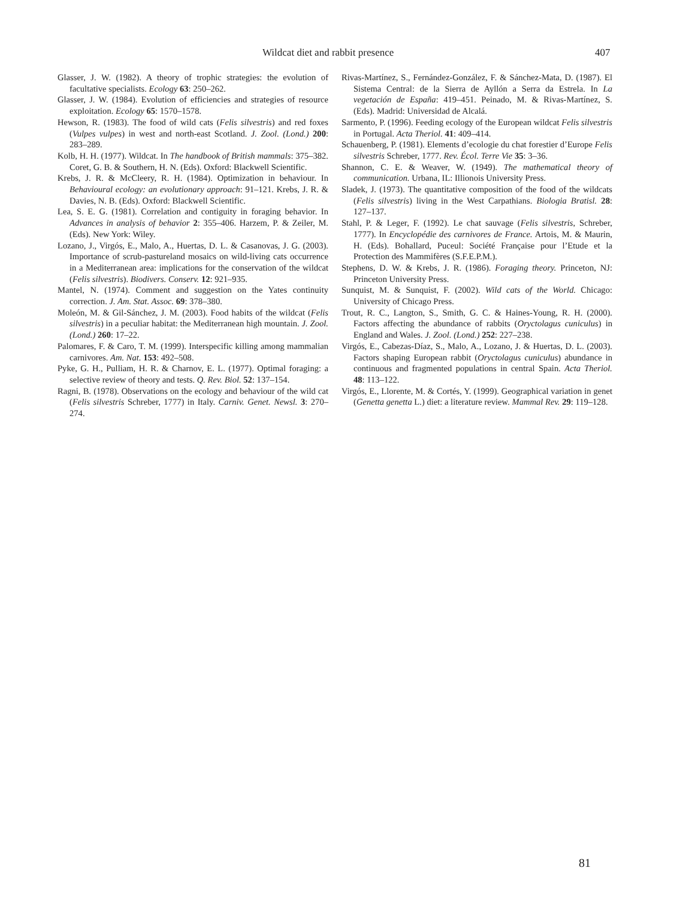Wildcat diet and rabbit presence 407
Glasser, J. W. (1982). A theory of trophic strategies: the evolution of facultative specialists. Ecology 63: 250–262.
Glasser, J. W. (1984). Evolution of efficiencies and strategies of resource exploitation. Ecology 65: 1570–1578.
Hewson, R. (1983). The food of wild cats (Felis silvestris) and red foxes (Vulpes vulpes) in west and north-east Scotland. J. Zool. (Lond.) 200: 283–289.
Kolb, H. H. (1977). Wildcat. In The handbook of British mammals: 375–382. Coret, G. B. & Southern, H. N. (Eds). Oxford: Blackwell Scientific.
Krebs, J. R. & McCleery, R. H. (1984). Optimization in behaviour. In Behavioural ecology: an evolutionary approach: 91–121. Krebs, J. R. & Davies, N. B. (Eds). Oxford: Blackwell Scientific.
Lea, S. E. G. (1981). Correlation and contiguity in foraging behavior. In Advances in analysis of behavior 2: 355–406. Harzem, P. & Zeiler, M. (Eds). New York: Wiley.
Lozano, J., Virgós, E., Malo, A., Huertas, D. L. & Casanovas, J. G. (2003). Importance of scrub-pastureland mosaics on wild-living cats occurrence in a Mediterranean area: implications for the conservation of the wildcat (Felis silvestris). Biodivers. Conserv. 12: 921–935.
Mantel, N. (1974). Comment and suggestion on the Yates continuity correction. J. Am. Stat. Assoc. 69: 378–380.
Moleón, M. & Gil-Sánchez, J. M. (2003). Food habits of the wildcat (Felis silvestris) in a peculiar habitat: the Mediterranean high mountain. J. Zool. (Lond.) 260: 17–22.
Palomares, F. & Caro, T. M. (1999). Interspecific killing among mammalian carnivores. Am. Nat. 153: 492–508.
Pyke, G. H., Pulliam, H. R. & Charnov, E. L. (1977). Optimal foraging: a selective review of theory and tests. Q. Rev. Biol. 52: 137–154.
Ragni, B. (1978). Observations on the ecology and behaviour of the wild cat (Felis silvestris Schreber, 1777) in Italy. Carniv. Genet. Newsl. 3: 270–274.
Rivas-Martínez, S., Fernández-González, F. & Sánchez-Mata, D. (1987). El Sistema Central: de la Sierra de Ayllón a Serra da Estrela. In La vegetación de España: 419–451. Peinado, M. & Rivas-Martínez, S. (Eds). Madrid: Universidad de Alcalá.
Sarmento, P. (1996). Feeding ecology of the European wildcat Felis silvestris in Portugal. Acta Theriol. 41: 409–414.
Schauenberg, P. (1981). Elements d’ecologie du chat forestier d’Europe Felis silvestris Schreber, 1777. Rev. Écol. Terre Vie 35: 3–36.
Shannon, C. E. & Weaver, W. (1949). The mathematical theory of communication. Urbana, IL: Illionois University Press.
Sladek, J. (1973). The quantitative composition of the food of the wildcats (Felis silvestris) living in the West Carpathians. Biologia Bratisl. 28: 127–137.
Stahl, P. & Leger, F. (1992). Le chat sauvage (Felis silvestris, Schreber, 1777). In Encyclopédie des carnivores de France. Artois, M. & Maurin, H. (Eds). Bohallard, Puceul: Société Française pour l’Etude et la Protection des Mammifères (S.F.E.P.M.).
Stephens, D. W. & Krebs, J. R. (1986). Foraging theory. Princeton, NJ: Princeton University Press.
Sunquist, M. & Sunquist, F. (2002). Wild cats of the World. Chicago: University of Chicago Press.
Trout, R. C., Langton, S., Smith, G. C. & Haines-Young, R. H. (2000). Factors affecting the abundance of rabbits (Oryctolagus cuniculus) in England and Wales. J. Zool. (Lond.) 252: 227–238.
Virgós, E., Cabezas-Díaz, S., Malo, A., Lozano, J. & Huertas, D. L. (2003). Factors shaping European rabbit (Oryctolagus cuniculus) abundance in continuous and fragmented populations in central Spain. Acta Theriol. 48: 113–122.
Virgós, E., Llorente, M. & Cortés, Y. (1999). Geographical variation in genet (Genetta genetta L.) diet: a literature review. Mammal Rev. 29: 119–128.
81